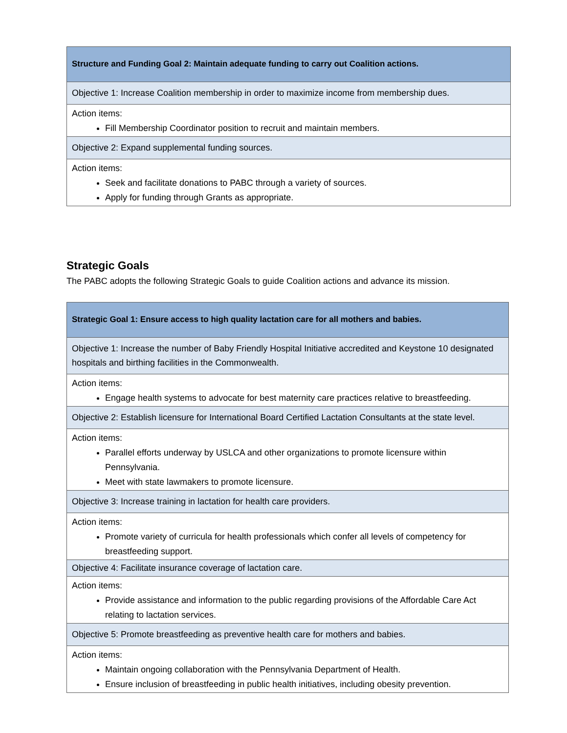| Structure and Funding Goal 2: Maintain adequate funding to carry out Coalition actions. |
| Objective 1: Increase Coalition membership in order to maximize income from membership dues. |
| Action items: Fill Membership Coordinator position to recruit and maintain members. |
| Objective 2: Expand supplemental funding sources. |
| Action items: Seek and facilitate donations to PABC through a variety of sources. Apply for funding through Grants as appropriate. |
Strategic Goals
The PABC adopts the following Strategic Goals to guide Coalition actions and advance its mission.
| Strategic Goal 1: Ensure access to high quality lactation care for all mothers and babies. |
| Objective 1: Increase the number of Baby Friendly Hospital Initiative accredited and Keystone 10 designated hospitals and birthing facilities in the Commonwealth. |
| Action items: Engage health systems to advocate for best maternity care practices relative to breastfeeding. |
| Objective 2: Establish licensure for International Board Certified Lactation Consultants at the state level. |
| Action items: Parallel efforts underway by USLCA and other organizations to promote licensure within Pennsylvania. Meet with state lawmakers to promote licensure. |
| Objective 3: Increase training in lactation for health care providers. |
| Action items: Promote variety of curricula for health professionals which confer all levels of competency for breastfeeding support. |
| Objective 4: Facilitate insurance coverage of lactation care. |
| Action items: Provide assistance and information to the public regarding provisions of the Affordable Care Act relating to lactation services. |
| Objective 5: Promote breastfeeding as preventive health care for mothers and babies. |
| Action items: Maintain ongoing collaboration with the Pennsylvania Department of Health. Ensure inclusion of breastfeeding in public health initiatives, including obesity prevention. |